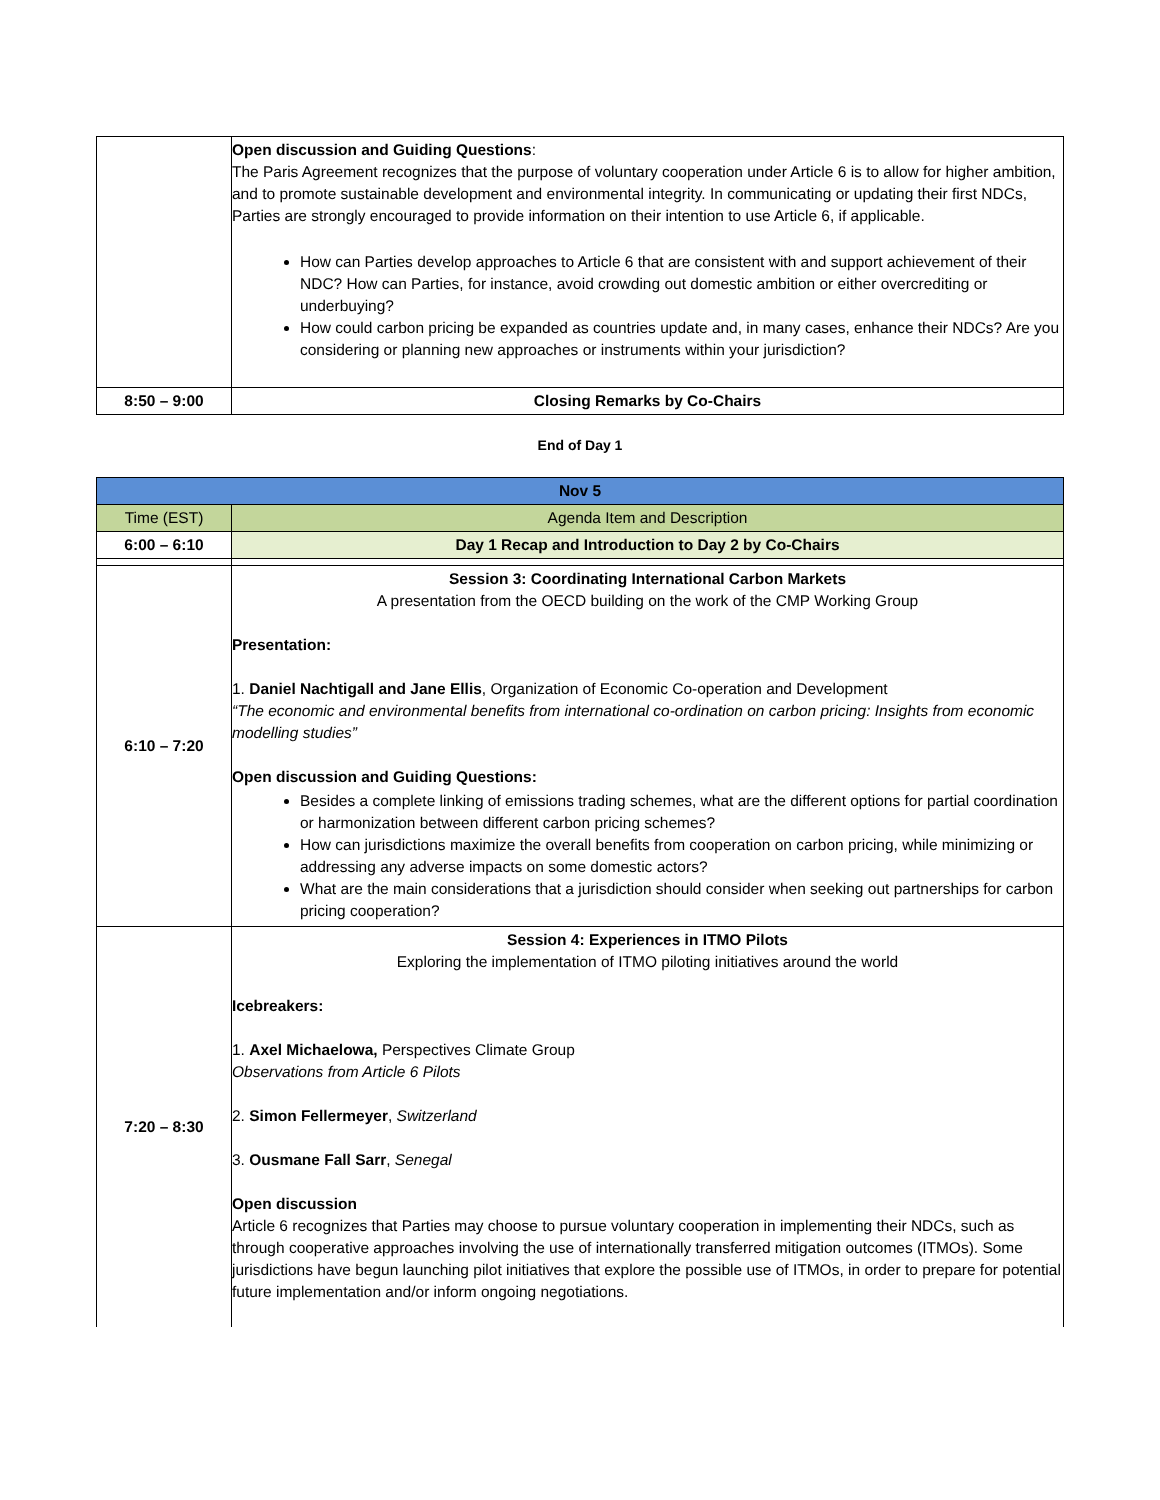| | Open discussion and Guiding Questions : The Paris Agreement recognizes that the purpose of voluntary cooperation under Article 6 is to allow for higher ambition, and to promote sustainable development and environmental integrity. In communicating or updating their first NDCs, Parties are strongly encouraged to provide information on their intention to use Article 6, if applicable. How can Parties develop approaches to Article 6 that are consistent with and support achievement of their NDC? How can Parties, for instance, avoid crowding out domestic ambition or either overcrediting or underbuying? How could carbon pricing be expanded as countries update and, in many cases, enhance their NDCs? Are you considering or planning new approaches or instruments within your jurisdiction? |
| 8:50 – 9:00 | Closing Remarks by Co-Chairs |
End of Day 1
| Nov 5 | |
| Time (EST) | Agenda Item and Description |
| 6:00 – 6:10 | Day 1 Recap and Introduction to Day 2 by Co-Chairs |
| 6:10 – 7:20 | Session 3: Coordinating International Carbon Markets A presentation from the OECD building on the work of the CMP Working Group Presentation: 1. Daniel Nachtigall and Jane Ellis , Organization of Economic Co-operation and Development “The economic and environmental benefits from international co-ordination on carbon pricing: Insights from economic modelling studies” Open discussion and Guiding Questions: Besides a complete linking of emissions trading schemes, what are the different options for partial coordination or harmonization between different carbon pricing schemes? How can jurisdictions maximize the overall benefits from cooperation on carbon pricing, while minimizing or addressing any adverse impacts on some domestic actors? What are the main considerations that a jurisdiction should consider when seeking out partnerships for carbon pricing cooperation? |
| 7:20 – 8:30 | Session 4: Experiences in ITMO Pilots Exploring the implementation of ITMO piloting initiatives around the world Icebreakers: 1. Axel Michaelowa, Perspectives Climate Group Observations from Article 6 Pilots 2. Simon Fellermeyer , Switzerland 3. Ousmane Fall Sarr , Senegal Open discussion Article 6 recognizes that Parties may choose to pursue voluntary cooperation in implementing their NDCs, such as through cooperative approaches involving the use of internationally transferred mitigation outcomes (ITMOs). Some jurisdictions have begun launching pilot initiatives that explore the possible use of ITMOs, in order to prepare for potential future implementation and/or inform ongoing negotiations. |